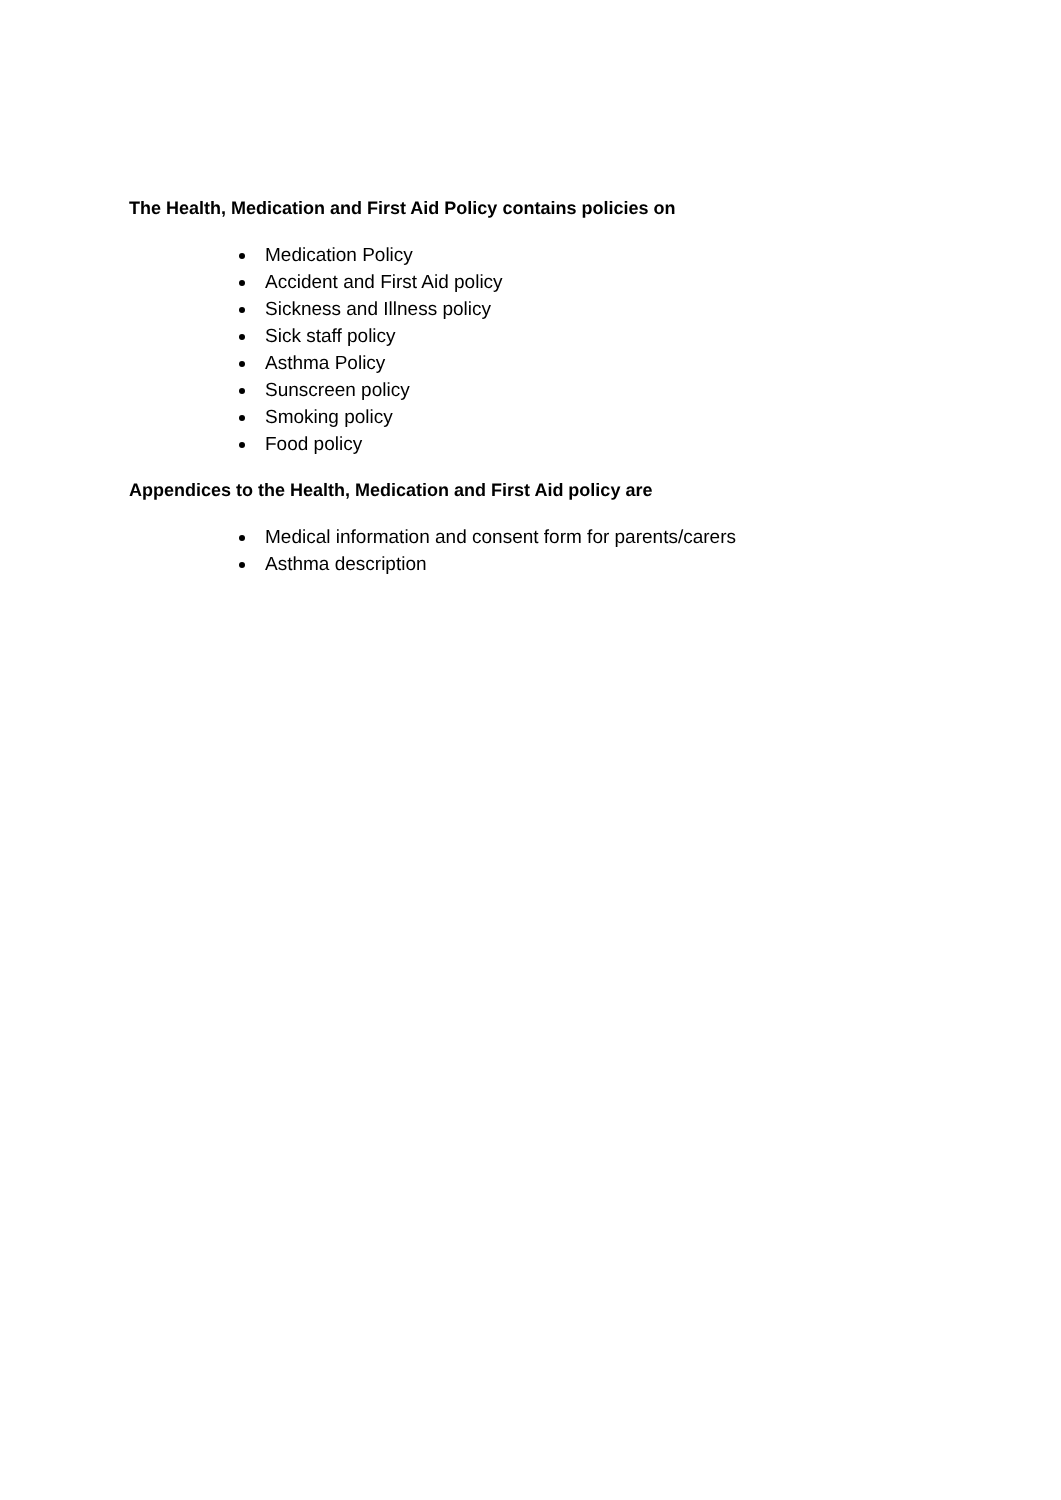The Health, Medication and First Aid Policy contains policies on
Medication Policy
Accident and First Aid policy
Sickness and Illness policy
Sick staff policy
Asthma Policy
Sunscreen policy
Smoking policy
Food policy
Appendices to the Health, Medication and First Aid policy are
Medical information and consent form for parents/carers
Asthma description